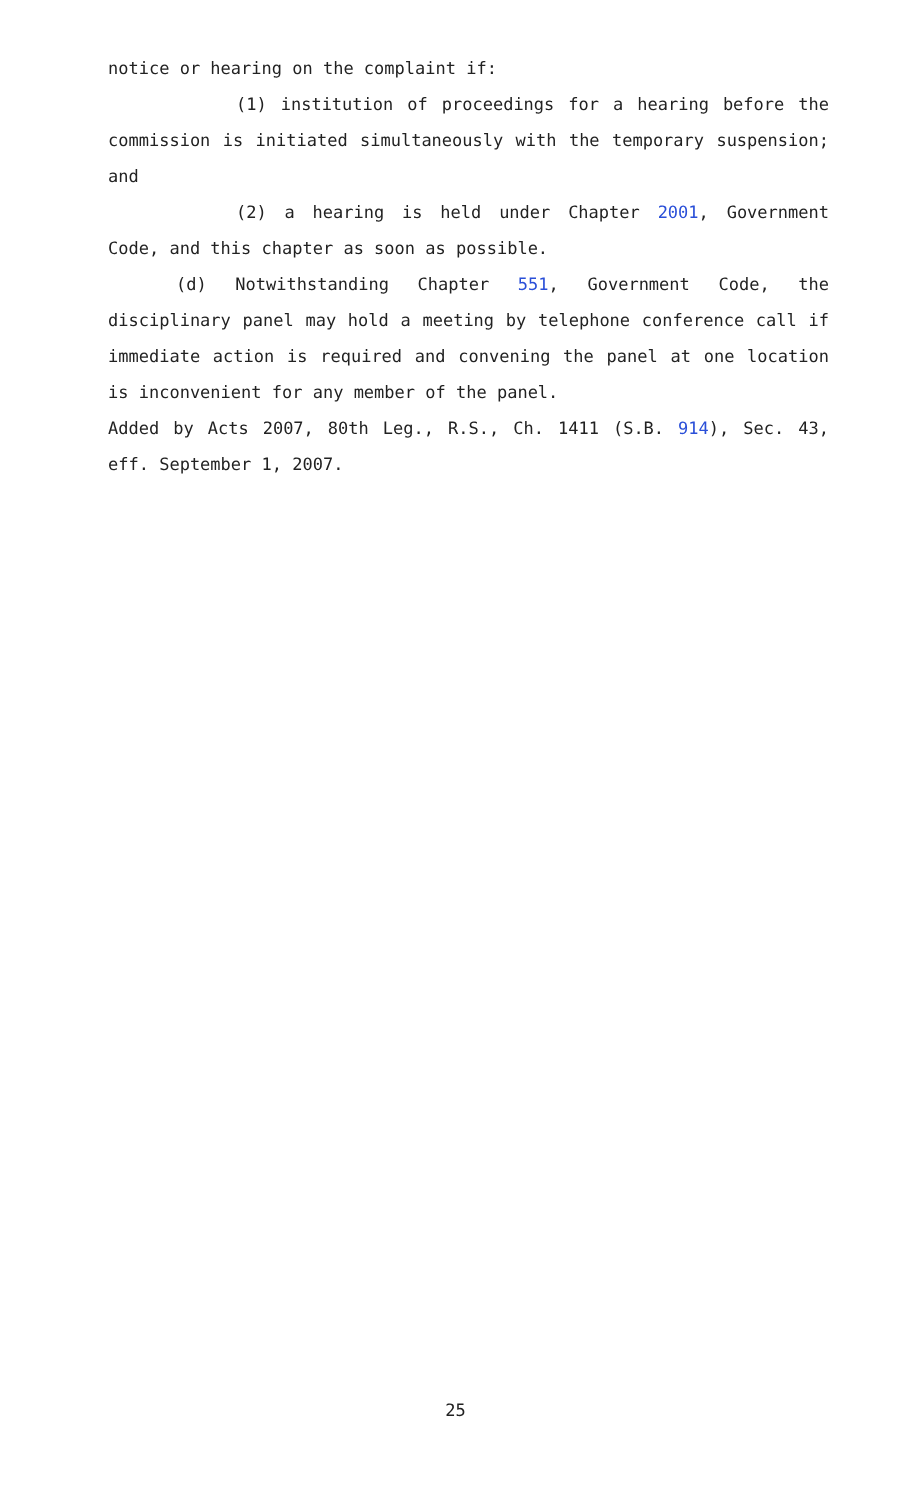notice or hearing on the complaint if:
(1) institution of proceedings for a hearing before the commission is initiated simultaneously with the temporary suspension; and
(2) a hearing is held under Chapter 2001, Government Code, and this chapter as soon as possible.
(d) Notwithstanding Chapter 551, Government Code, the disciplinary panel may hold a meeting by telephone conference call if immediate action is required and convening the panel at one location is inconvenient for any member of the panel.
Added by Acts 2007, 80th Leg., R.S., Ch. 1411 (S.B. 914), Sec. 43, eff. September 1, 2007.
25